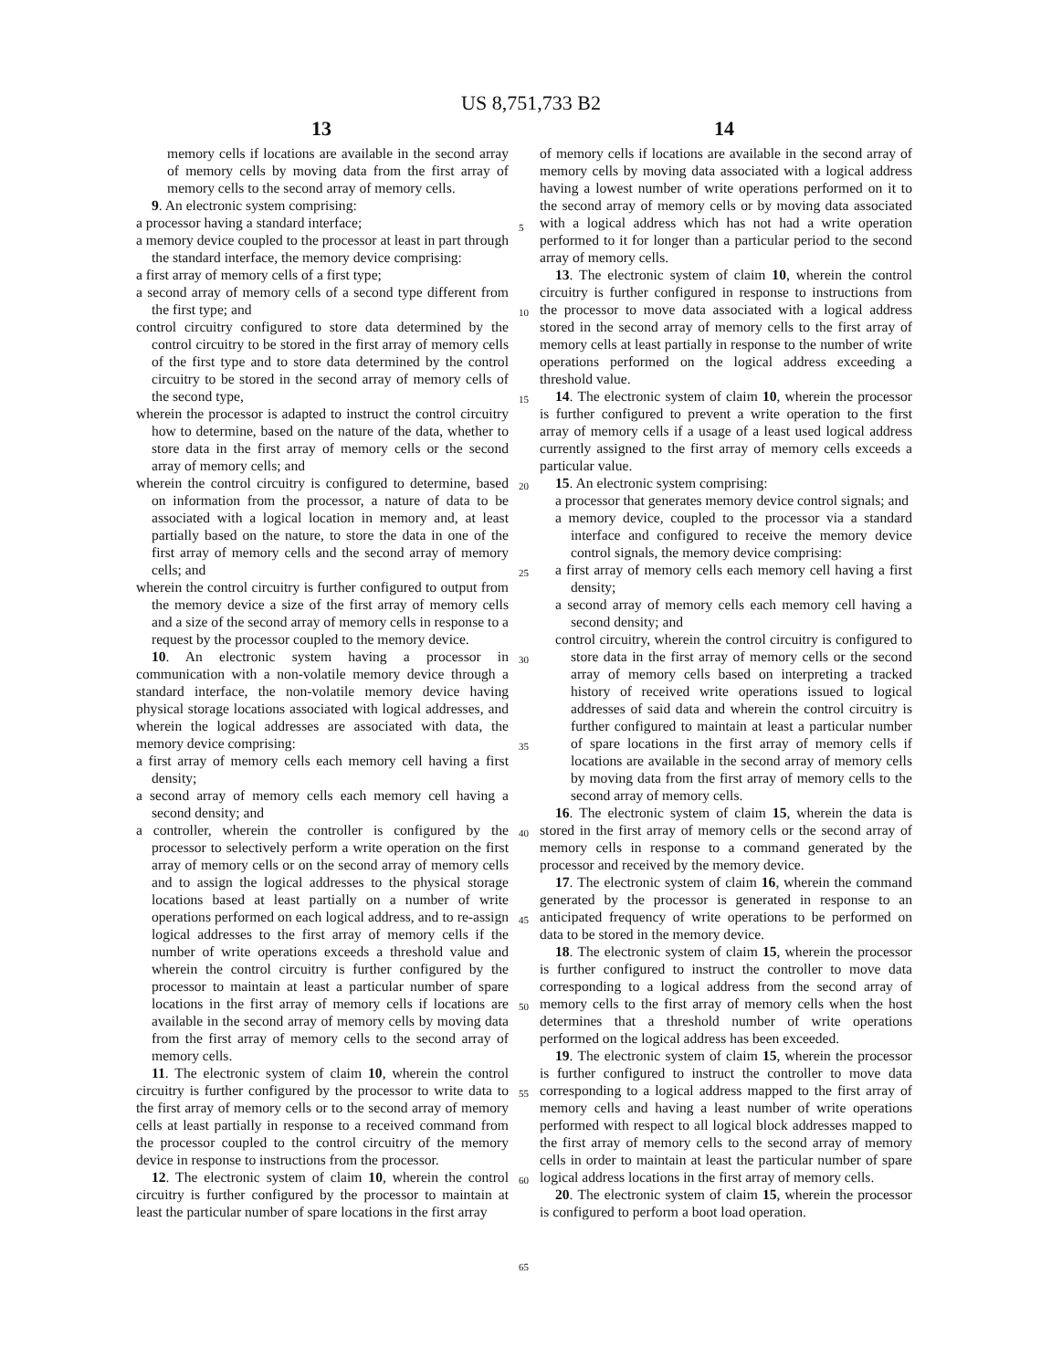US 8,751,733 B2
13 14
memory cells if locations are available in the second array of memory cells by moving data from the first array of memory cells to the second array of memory cells.
9. An electronic system comprising:
a processor having a standard interface;
a memory device coupled to the processor at least in part through the standard interface, the memory device comprising:
a first array of memory cells of a first type;
a second array of memory cells of a second type different from the first type; and
control circuitry configured to store data determined by the control circuitry to be stored in the first array of memory cells of the first type and to store data determined by the control circuitry to be stored in the second array of memory cells of the second type,
wherein the processor is adapted to instruct the control circuitry how to determine, based on the nature of the data, whether to store data in the first array of memory cells or the second array of memory cells; and
wherein the control circuitry is configured to determine, based on information from the processor, a nature of data to be associated with a logical location in memory and, at least partially based on the nature, to store the data in one of the first array of memory cells and the second array of memory cells; and
wherein the control circuitry is further configured to output from the memory device a size of the first array of memory cells and a size of the second array of memory cells in response to a request by the processor coupled to the memory device.
10. An electronic system having a processor in communication with a non-volatile memory device through a standard interface, the non-volatile memory device having physical storage locations associated with logical addresses, and wherein the logical addresses are associated with data, the memory device comprising:
a first array of memory cells each memory cell having a first density;
a second array of memory cells each memory cell having a second density; and
a controller, wherein the controller is configured by the processor to selectively perform a write operation on the first array of memory cells or on the second array of memory cells and to assign the logical addresses to the physical storage locations based at least partially on a number of write operations performed on each logical address, and to re-assign logical addresses to the first array of memory cells if the number of write operations exceeds a threshold value and wherein the control circuitry is further configured by the processor to maintain at least a particular number of spare locations in the first array of memory cells if locations are available in the second array of memory cells by moving data from the first array of memory cells to the second array of memory cells.
11. The electronic system of claim 10, wherein the control circuitry is further configured by the processor to write data to the first array of memory cells or to the second array of memory cells at least partially in response to a received command from the processor coupled to the control circuitry of the memory device in response to instructions from the processor.
12. The electronic system of claim 10, wherein the control circuitry is further configured by the processor to maintain at least the particular number of spare locations in the first array
5
10
15
20
25
30
35
40
45
50
55
60
65
of memory cells if locations are available in the second array of memory cells by moving data associated with a logical address having a lowest number of write operations performed on it to the second array of memory cells or by moving data associated with a logical address which has not had a write operation performed to it for longer than a particular period to the second array of memory cells.
13. The electronic system of claim 10, wherein the control circuitry is further configured in response to instructions from the processor to move data associated with a logical address stored in the second array of memory cells to the first array of memory cells at least partially in response to the number of write operations performed on the logical address exceeding a threshold value.
14. The electronic system of claim 10, wherein the processor is further configured to prevent a write operation to the first array of memory cells if a usage of a least used logical address currently assigned to the first array of memory cells exceeds a particular value.
15. An electronic system comprising:
a processor that generates memory device control signals; and
a memory device, coupled to the processor via a standard interface and configured to receive the memory device control signals, the memory device comprising:
a first array of memory cells each memory cell having a first density;
a second array of memory cells each memory cell having a second density; and
control circuitry, wherein the control circuitry is configured to store data in the first array of memory cells or the second array of memory cells based on interpreting a tracked history of received write operations issued to logical addresses of said data and wherein the control circuitry is further configured to maintain at least a particular number of spare locations in the first array of memory cells if locations are available in the second array of memory cells by moving data from the first array of memory cells to the second array of memory cells.
16. The electronic system of claim 15, wherein the data is stored in the first array of memory cells or the second array of memory cells in response to a command generated by the processor and received by the memory device.
17. The electronic system of claim 16, wherein the command generated by the processor is generated in response to an anticipated frequency of write operations to be performed on data to be stored in the memory device.
18. The electronic system of claim 15, wherein the processor is further configured to instruct the controller to move data corresponding to a logical address from the second array of memory cells to the first array of memory cells when the host determines that a threshold number of write operations performed on the logical address has been exceeded.
19. The electronic system of claim 15, wherein the processor is further configured to instruct the controller to move data corresponding to a logical address mapped to the first array of memory cells and having a least number of write operations performed with respect to all logical block addresses mapped to the first array of memory cells to the second array of memory cells in order to maintain at least the particular number of spare logical address locations in the first array of memory cells.
20. The electronic system of claim 15, wherein the processor is configured to perform a boot load operation.